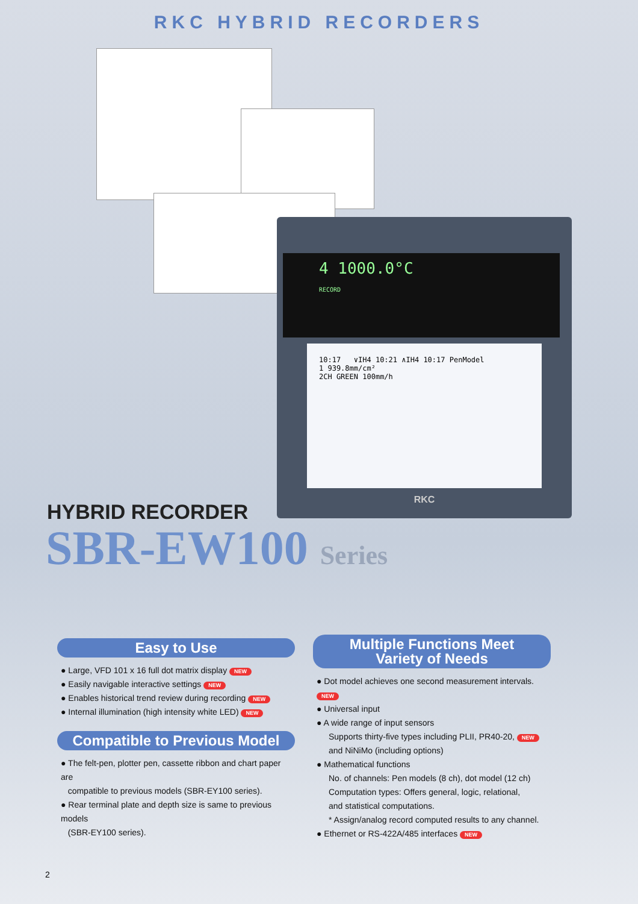RKC HYBRID RECORDERS
4 1000.0°C
RECORD
10:17 ∨IH4 10:21 ∧IH4 10:17 PenModel
1 939.8mm/cm²
2CH GREEN 100mm/h
RKC
HYBRID RECORDER
SBR-EW100 Series
Easy to Use
● Large, VFD 101 x 16 full dot matrix display NEW
● Easily navigable interactive settings NEW
● Enables historical trend review during recording NEW
● Internal illumination (high intensity white LED) NEW
Compatible to Previous Model
● The felt-pen, plotter pen, cassette ribbon and chart paper are
compatible to previous models (SBR-EY100 series).
● Rear terminal plate and depth size is same to previous models
(SBR-EY100 series).
Multiple Functions Meet
Variety of Needs
● Dot model achieves one second measurement intervals. NEW
● Universal input
● A wide range of input sensors
Supports thirty-five types including PLII, PR40-20, NEW
and NiNiMo (including options)
● Mathematical functions
No. of channels: Pen models (8 ch), dot model (12 ch)
Computation types: Offers general, logic, relational,
and statistical computations.
* Assign/analog record computed results to any channel.
● Ethernet or RS-422A/485 interfaces NEW
2